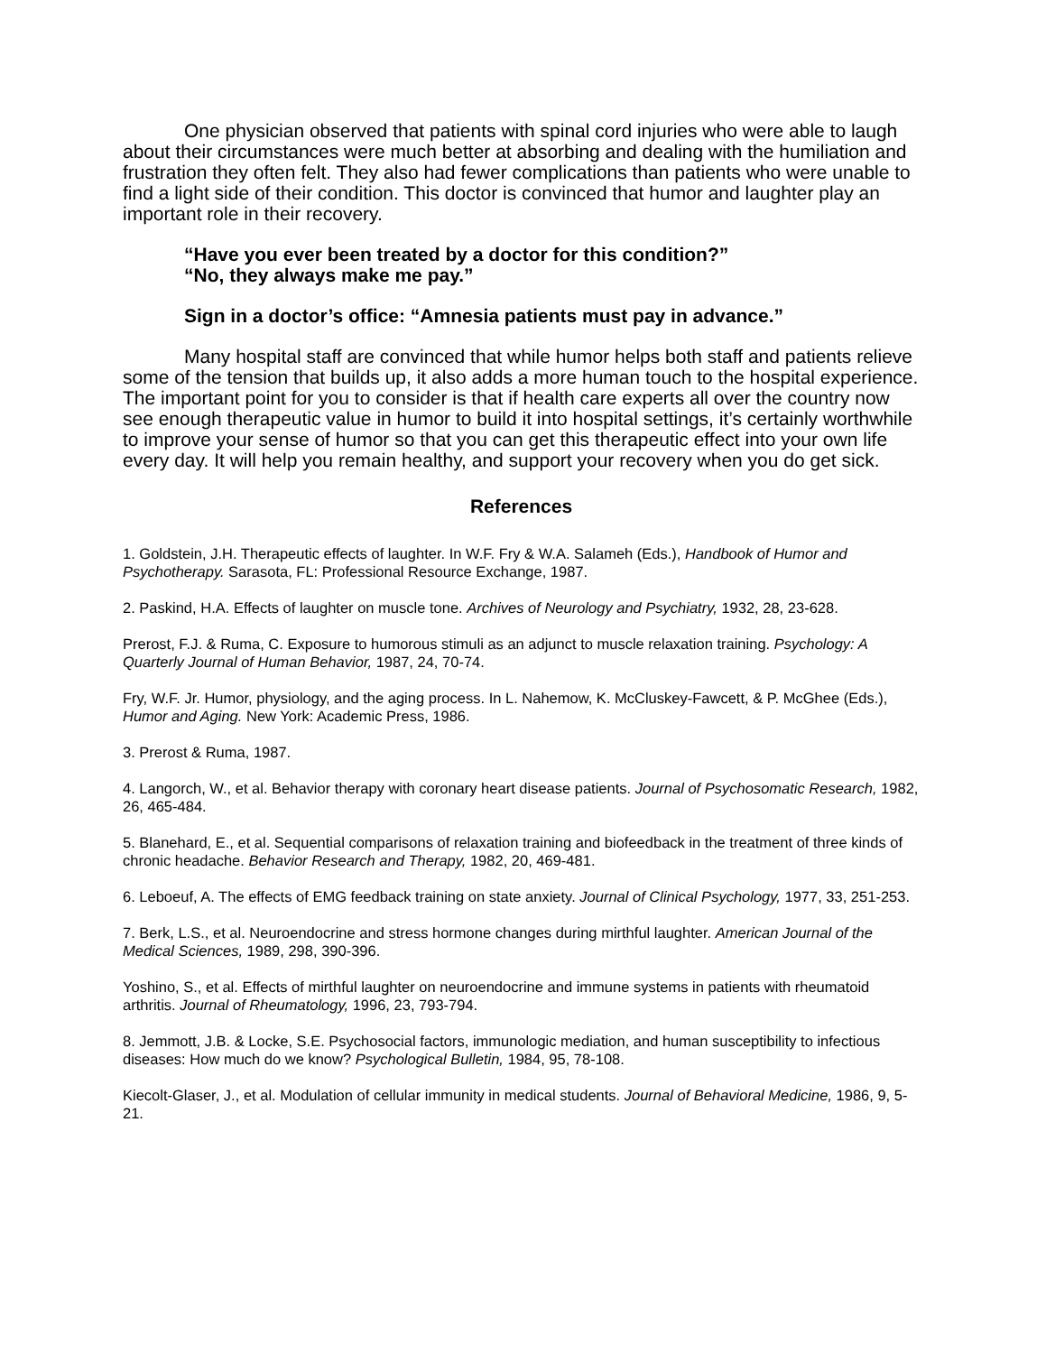One physician observed that patients with spinal cord injuries who were able to laugh about their circumstances were much better at absorbing and dealing with the humiliation and frustration they often felt. They also had fewer complications than patients who were unable to find a light side of their condition. This doctor is convinced that humor and laughter play an important role in their recovery.
“Have you ever been treated by a doctor for this condition?”
“No, they always make me pay.”
Sign in a doctor’s office: “Amnesia patients must pay in advance.”
Many hospital staff are convinced that while humor helps both staff and patients relieve some of the tension that builds up, it also adds a more human touch to the hospital experience. The important point for you to consider is that if health care experts all over the country now see enough therapeutic value in humor to build it into hospital settings, it’s certainly worthwhile to improve your sense of humor so that you can get this therapeutic effect into your own life every day. It will help you remain healthy, and support your recovery when you do get sick.
References
1. Goldstein, J.H. Therapeutic effects of laughter. In W.F. Fry & W.A. Salameh (Eds.), Handbook of Humor and Psychotherapy. Sarasota, FL: Professional Resource Exchange, 1987.
2. Paskind, H.A. Effects of laughter on muscle tone. Archives of Neurology and Psychiatry, 1932, 28, 23-628.
Prerost, F.J. & Ruma, C. Exposure to humorous stimuli as an adjunct to muscle relaxation training. Psychology: A Quarterly Journal of Human Behavior, 1987, 24, 70-74.
Fry, W.F. Jr. Humor, physiology, and the aging process. In L. Nahemow, K. McCluskey-Fawcett, & P. McGhee (Eds.), Humor and Aging. New York: Academic Press, 1986.
3. Prerost & Ruma, 1987.
4. Langorch, W., et al. Behavior therapy with coronary heart disease patients. Journal of Psychosomatic Research, 1982, 26, 465-484.
5. Blanehard, E., et al. Sequential comparisons of relaxation training and biofeedback in the treatment of three kinds of chronic headache. Behavior Research and Therapy, 1982, 20, 469-481.
6. Leboeuf, A. The effects of EMG feedback training on state anxiety. Journal of Clinical Psychology, 1977, 33, 251-253.
7. Berk, L.S., et al. Neuroendocrine and stress hormone changes during mirthful laughter. American Journal of the Medical Sciences, 1989, 298, 390-396.
Yoshino, S., et al. Effects of mirthful laughter on neuroendocrine and immune systems in patients with rheumatoid arthritis. Journal of Rheumatology, 1996, 23, 793-794.
8. Jemmott, J.B. & Locke, S.E. Psychosocial factors, immunologic mediation, and human susceptibility to infectious diseases: How much do we know? Psychological Bulletin, 1984, 95, 78-108.
Kiecolt-Glaser, J., et al. Modulation of cellular immunity in medical students. Journal of Behavioral Medicine, 1986, 9, 5-21.